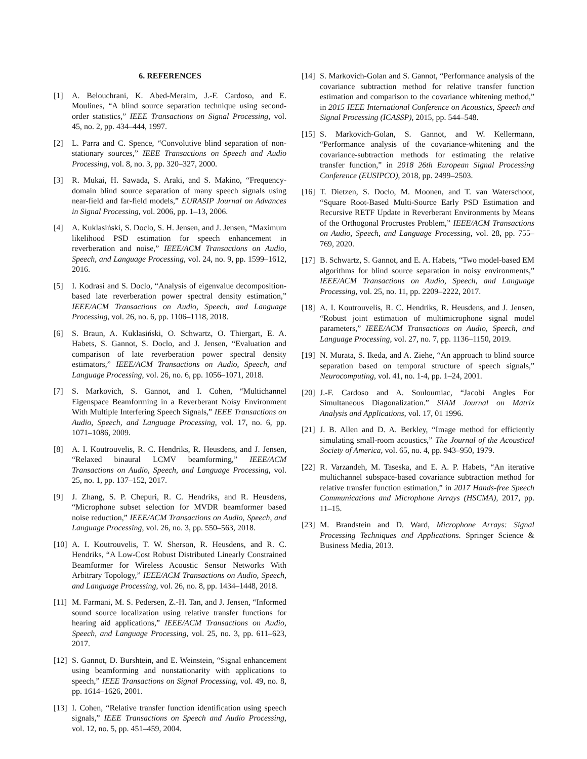6. REFERENCES
[1] A. Belouchrani, K. Abed-Meraim, J.-F. Cardoso, and E. Moulines, “A blind source separation technique using second-order statistics,” IEEE Transactions on Signal Processing, vol. 45, no. 2, pp. 434–444, 1997.
[2] L. Parra and C. Spence, “Convolutive blind separation of non-stationary sources,” IEEE Transactions on Speech and Audio Processing, vol. 8, no. 3, pp. 320–327, 2000.
[3] R. Mukai, H. Sawada, S. Araki, and S. Makino, “Frequency-domain blind source separation of many speech signals using near-field and far-field models,” EURASIP Journal on Advances in Signal Processing, vol. 2006, pp. 1–13, 2006.
[4] A. Kuklasiński, S. Doclo, S. H. Jensen, and J. Jensen, “Maximum likelihood PSD estimation for speech enhancement in reverberation and noise,” IEEE/ACM Transactions on Audio, Speech, and Language Processing, vol. 24, no. 9, pp. 1599–1612, 2016.
[5] I. Kodrasi and S. Doclo, “Analysis of eigenvalue decomposition-based late reverberation power spectral density estimation,” IEEE/ACM Transactions on Audio, Speech, and Language Processing, vol. 26, no. 6, pp. 1106–1118, 2018.
[6] S. Braun, A. Kuklasiński, O. Schwartz, O. Thiergart, E. A. Habets, S. Gannot, S. Doclo, and J. Jensen, “Evaluation and comparison of late reverberation power spectral density estimators,” IEEE/ACM Transactions on Audio, Speech, and Language Processing, vol. 26, no. 6, pp. 1056–1071, 2018.
[7] S. Markovich, S. Gannot, and I. Cohen, “Multichannel Eigenspace Beamforming in a Reverberant Noisy Environment With Multiple Interfering Speech Signals,” IEEE Transactions on Audio, Speech, and Language Processing, vol. 17, no. 6, pp. 1071–1086, 2009.
[8] A. I. Koutrouvelis, R. C. Hendriks, R. Heusdens, and J. Jensen, “Relaxed binaural LCMV beamforming,” IEEE/ACM Transactions on Audio, Speech, and Language Processing, vol. 25, no. 1, pp. 137–152, 2017.
[9] J. Zhang, S. P. Chepuri, R. C. Hendriks, and R. Heusdens, “Microphone subset selection for MVDR beamformer based noise reduction,” IEEE/ACM Transactions on Audio, Speech, and Language Processing, vol. 26, no. 3, pp. 550–563, 2018.
[10] A. I. Koutrouvelis, T. W. Sherson, R. Heusdens, and R. C. Hendriks, “A Low-Cost Robust Distributed Linearly Constrained Beamformer for Wireless Acoustic Sensor Networks With Arbitrary Topology,” IEEE/ACM Transactions on Audio, Speech, and Language Processing, vol. 26, no. 8, pp. 1434–1448, 2018.
[11] M. Farmani, M. S. Pedersen, Z.-H. Tan, and J. Jensen, “Informed sound source localization using relative transfer functions for hearing aid applications,” IEEE/ACM Transactions on Audio, Speech, and Language Processing, vol. 25, no. 3, pp. 611–623, 2017.
[12] S. Gannot, D. Burshtein, and E. Weinstein, “Signal enhancement using beamforming and nonstationarity with applications to speech,” IEEE Transactions on Signal Processing, vol. 49, no. 8, pp. 1614–1626, 2001.
[13] I. Cohen, “Relative transfer function identification using speech signals,” IEEE Transactions on Speech and Audio Processing, vol. 12, no. 5, pp. 451–459, 2004.
[14] S. Markovich-Golan and S. Gannot, “Performance analysis of the covariance subtraction method for relative transfer function estimation and comparison to the covariance whitening method,” in 2015 IEEE International Conference on Acoustics, Speech and Signal Processing (ICASSP), 2015, pp. 544–548.
[15] S. Markovich-Golan, S. Gannot, and W. Kellermann, “Performance analysis of the covariance-whitening and the covariance-subtraction methods for estimating the relative transfer function,” in 2018 26th European Signal Processing Conference (EUSIPCO), 2018, pp. 2499–2503.
[16] T. Dietzen, S. Doclo, M. Moonen, and T. van Waterschoot, “Square Root-Based Multi-Source Early PSD Estimation and Recursive RETF Update in Reverberant Environments by Means of the Orthogonal Procrustes Problem,” IEEE/ACM Transactions on Audio, Speech, and Language Processing, vol. 28, pp. 755–769, 2020.
[17] B. Schwartz, S. Gannot, and E. A. Habets, “Two model-based EM algorithms for blind source separation in noisy environments,” IEEE/ACM Transactions on Audio, Speech, and Language Processing, vol. 25, no. 11, pp. 2209–2222, 2017.
[18] A. I. Koutrouvelis, R. C. Hendriks, R. Heusdens, and J. Jensen, “Robust joint estimation of multimicrophone signal model parameters,” IEEE/ACM Transactions on Audio, Speech, and Language Processing, vol. 27, no. 7, pp. 1136–1150, 2019.
[19] N. Murata, S. Ikeda, and A. Ziehe, “An approach to blind source separation based on temporal structure of speech signals,” Neurocomputing, vol. 41, no. 1-4, pp. 1–24, 2001.
[20] J.-F. Cardoso and A. Souloumiac, “Jacobi Angles For Simultaneous Diagonalization.” SIAM Journal on Matrix Analysis and Applications, vol. 17, 01 1996.
[21] J. B. Allen and D. A. Berkley, “Image method for efficiently simulating small-room acoustics,” The Journal of the Acoustical Society of America, vol. 65, no. 4, pp. 943–950, 1979.
[22] R. Varzandeh, M. Taseska, and E. A. P. Habets, “An iterative multichannel subspace-based covariance subtraction method for relative transfer function estimation,” in 2017 Hands-free Speech Communications and Microphone Arrays (HSCMA), 2017, pp. 11–15.
[23] M. Brandstein and D. Ward, Microphone Arrays: Signal Processing Techniques and Applications. Springer Science & Business Media, 2013.